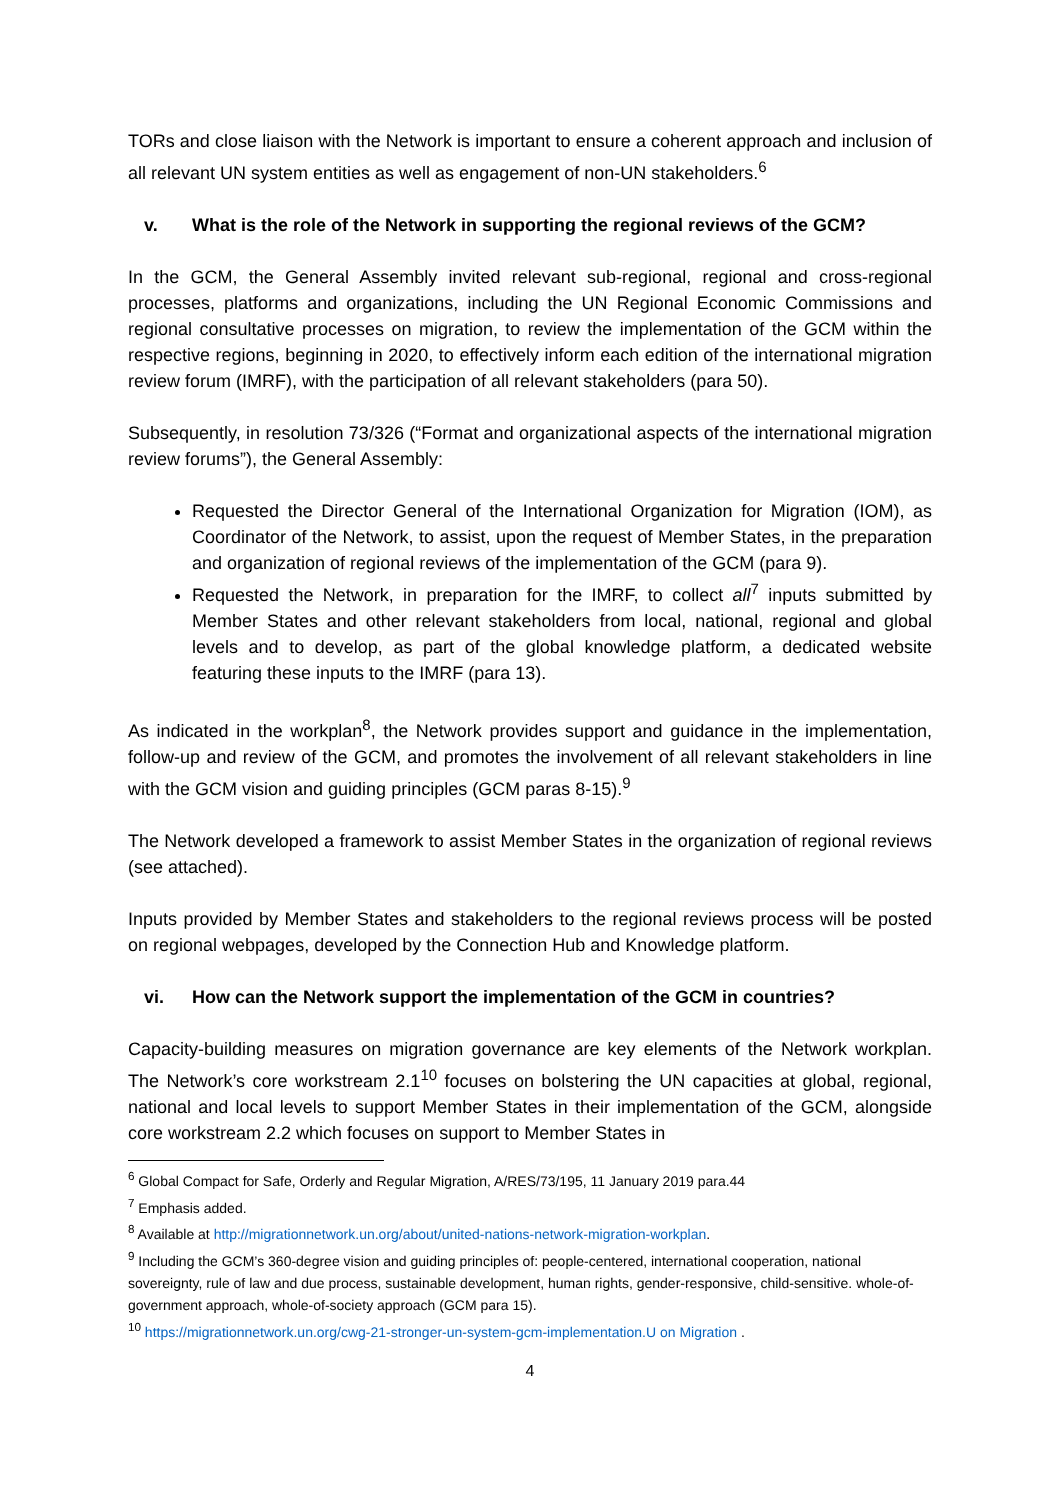TORs and close liaison with the Network is important to ensure a coherent approach and inclusion of all relevant UN system entities as well as engagement of non-UN stakeholders.<sup>6</sup>
v. What is the role of the Network in supporting the regional reviews of the GCM?
In the GCM, the General Assembly invited relevant sub-regional, regional and cross-regional processes, platforms and organizations, including the UN Regional Economic Commissions and regional consultative processes on migration, to review the implementation of the GCM within the respective regions, beginning in 2020, to effectively inform each edition of the international migration review forum (IMRF), with the participation of all relevant stakeholders (para 50).
Subsequently, in resolution 73/326 (“Format and organizational aspects of the international migration review forums”), the General Assembly:
Requested the Director General of the International Organization for Migration (IOM), as Coordinator of the Network, to assist, upon the request of Member States, in the preparation and organization of regional reviews of the implementation of the GCM (para 9).
Requested the Network, in preparation for the IMRF, to collect all<sup>7</sup> inputs submitted by Member States and other relevant stakeholders from local, national, regional and global levels and to develop, as part of the global knowledge platform, a dedicated website featuring these inputs to the IMRF (para 13).
As indicated in the workplan<sup>8</sup>, the Network provides support and guidance in the implementation, follow-up and review of the GCM, and promotes the involvement of all relevant stakeholders in line with the GCM vision and guiding principles (GCM paras 8-15).<sup>9</sup>
The Network developed a framework to assist Member States in the organization of regional reviews (see attached).
Inputs provided by Member States and stakeholders to the regional reviews process will be posted on regional webpages, developed by the Connection Hub and Knowledge platform.
vi. How can the Network support the implementation of the GCM in countries?
Capacity-building measures on migration governance are key elements of the Network workplan. The Network’s core workstream 2.1<sup>10</sup> focuses on bolstering the UN capacities at global, regional, national and local levels to support Member States in their implementation of the GCM, alongside core workstream 2.2 which focuses on support to Member States in
<sup>6</sup> Global Compact for Safe, Orderly and Regular Migration, A/RES/73/195, 11 January 2019 para.44
<sup>7</sup> Emphasis added.
<sup>8</sup> Available at http://migrationnetwork.un.org/about/united-nations-network-migration-workplan.
<sup>9</sup> Including the GCM’s 360-degree vision and guiding principles of: people-centered, international cooperation, national sovereignty, rule of law and due process, sustainable development, human rights, gender-responsive, child-sensitive. whole-of-government approach, whole-of-society approach (GCM para 15).
<sup>10</sup> https://migrationnetwork.un.org/cwg-21-stronger-un-system-gcm-implementation.U on Migration .
4